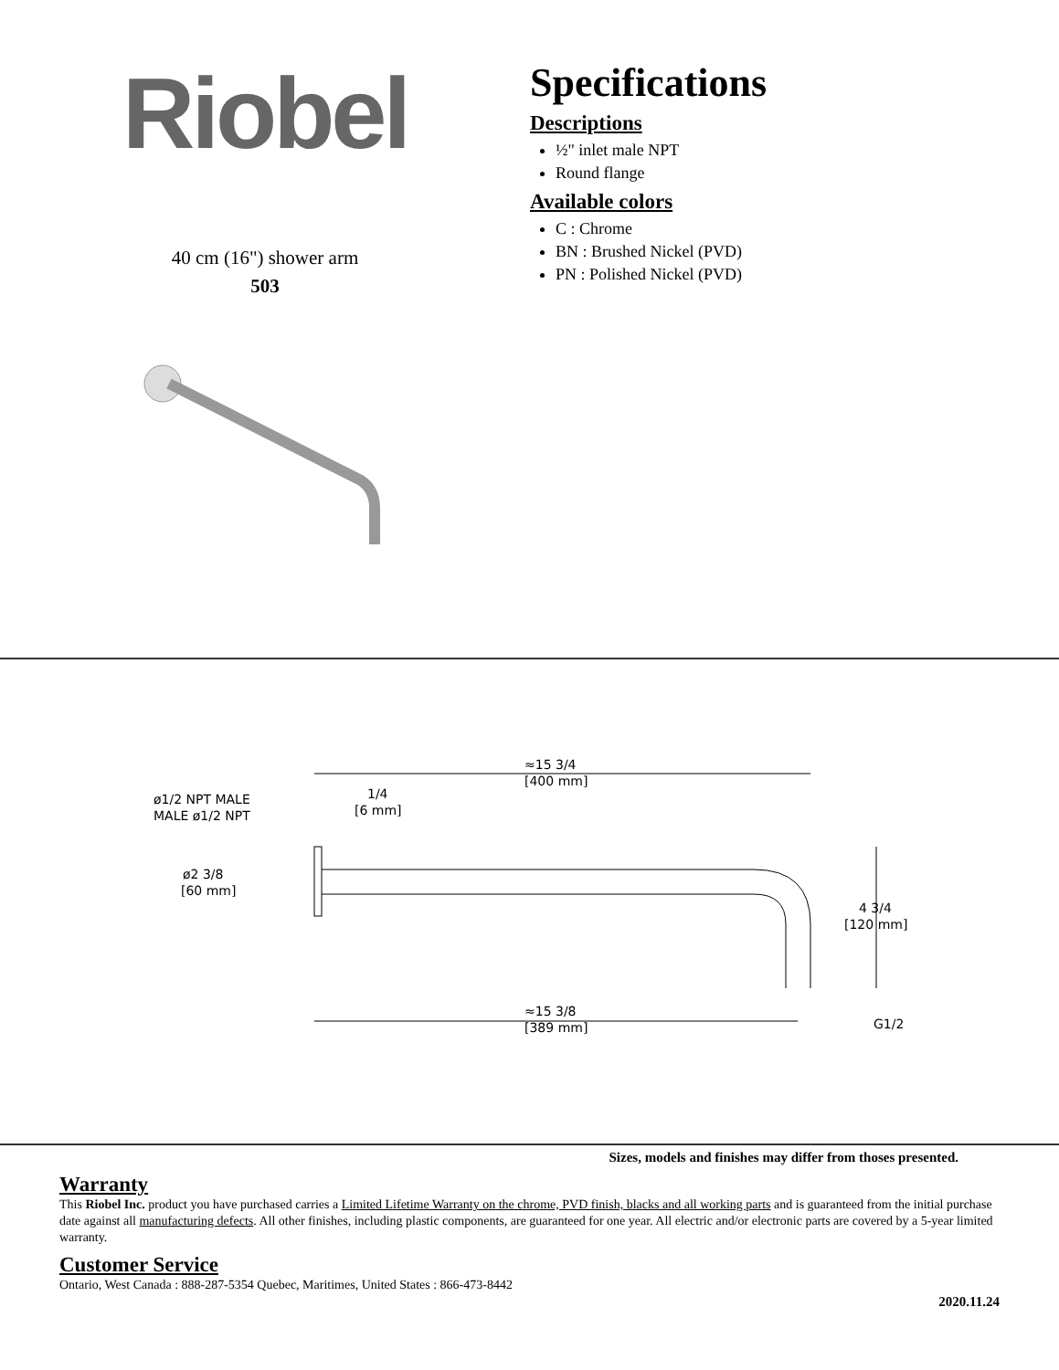Riobel
40 cm (16") shower arm
503
Specifications
Descriptions
½" inlet male NPT
Round flange
Available colors
C : Chrome
BN : Brushed Nickel (PVD)
PN : Polished Nickel (PVD)
≈15 3/4
[400 mm]
1/4
[6 mm]
ø1/2 NPT MALE
MALE ø1/2 NPT
ø2 3/8
[60 mm]
4 3/4
[120 mm]
≈15 3/8
[389 mm]
G1/2
Sizes, models and finishes may differ from thoses presented.
Warranty
This Riobel Inc. product you have purchased carries a Limited Lifetime Warranty on the chrome, PVD finish, blacks and all working parts and is guaranteed from the initial purchase date against all manufacturing defects. All other finishes, including plastic components, are guaranteed for one year. All electric and/or electronic parts are covered by a 5-year limited warranty.
Customer Service
Ontario, West Canada : 888-287-5354 Quebec, Maritimes, United States : 866-473-8442
2020.11.24